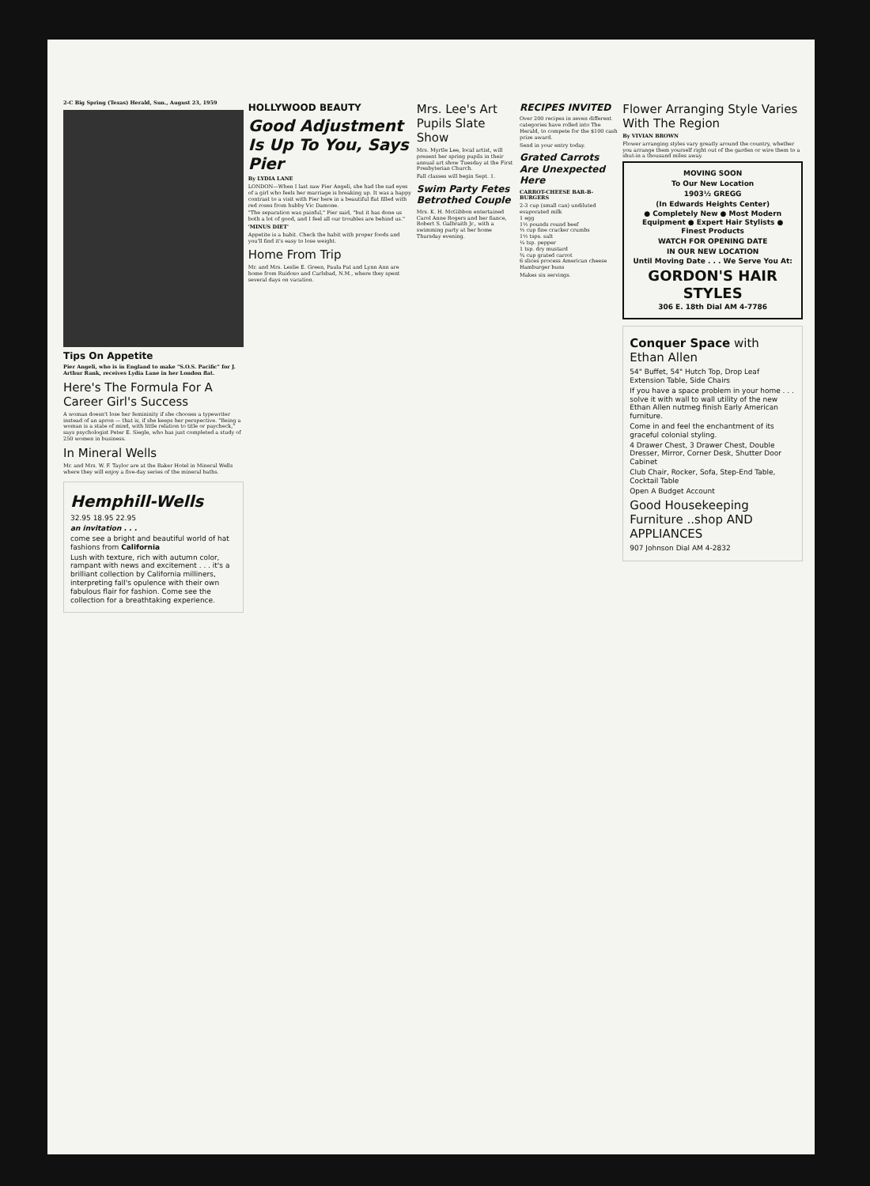2-C Big Spring (Texas) Herald, Sun., August 23, 1959
Tips On Appetite
Pier Angeli, who is in England to make "S.O.S. Pacific" for J. Arthur Rank, receives Lydia Lane in her London flat.
Here's The Formula For A Career Girl's Success
A woman doesn't lose her femininity if she chooses a typewriter instead of an apron — that is, if she keeps her perspective. "Being a woman is a state of mind, with little relation to title or paycheck," says psychologist Peter E. Siegle, who has just completed a study of 250 women in business.
In Mineral Wells
Mr. and Mrs. W. F. Taylor are at the Baker Hotel in Mineral Wells where they will enjoy a five-day series of the mineral baths.
Hemphill-Wells
32.95 18.95 22.95
an invitation . . .
come see a bright and beautiful world of hat fashions from California
Lush with texture, rich with autumn color, rampant with news and excitement . . . it's a brilliant collection by California milliners, interpreting fall's opulence with their own fabulous flair for fashion. Come see the collection for a breathtaking experience.
HOLLYWOOD BEAUTY
Good Adjustment Is Up To You, Says Pier
By LYDIA LANE
LONDON—When I last saw Pier Angeli, she had the sad eyes of a girl who feels her marriage is breaking up. It was a happy contrast to a visit with Pier here in a beautiful flat filled with red roses from hubby Vic Damone.
"The separation was painful," Pier said, "but it has done us both a lot of good, and I feel all our troubles are behind us."
'MINUS DIET'
Appetite is a habit. Check the habit with proper foods and you'll find it's easy to lose weight.
Home From Trip
Mr. and Mrs. Leslie E. Green, Paula Pat and Lynn Ann are home from Ruidoso and Carlsbad, N.M., where they spent several days on vacation.
Mrs. Lee's Art Pupils Slate Show
Mrs. Myrtle Lee, local artist, will present her spring pupils in their annual art show Tuesday at the First Presbyterian Church.
Fall classes will begin Sept. 1.
Swim Party Fetes Betrothed Couple
Mrs. K. H. McGibbon entertained Carol Anne Rogers and her fiance, Robert S. Galbraith Jr., with a swimming party at her home Thursday evening.
RECIPES INVITED
Over 200 recipes in seven different categories have rolled into The Herald, to compete for the $100 cash prize award.
Send in your entry today.
Grated Carrots Are Unexpected Here
CARROT-CHEESE BAR-B-BURGERS
2-3 cup (small can) undiluted evaporated milk
1 egg
1½ pounds round beef
⅓ cup fine cracker crumbs
1½ tsps. salt
¼ tsp. pepper
1 tsp. dry mustard
¾ cup grated carrot
6 slices process American cheese
Hamburger buns
Makes six servings.
Flower Arranging Style Varies With The Region
By VIVIAN BROWN
Flower arranging styles vary greatly around the country, whether you arrange them yourself right out of the garden or wire them to a shut-in a thousand miles away.
MOVING SOON
To Our New Location
1903½ GREGG
(In Edwards Heights Center)
● Completely New ● Most Modern Equipment ● Expert Hair Stylists ● Finest Products
WATCH FOR OPENING DATE
IN OUR NEW LOCATION
Until Moving Date . . . We Serve You At:
GORDON'S HAIR STYLES
306 E. 18th Dial AM 4-7786
Conquer Space with Ethan Allen
54" Buffet, 54" Hutch Top, Drop Leaf Extension Table, Side Chairs
If you have a space problem in your home . . . solve it with wall to wall utility of the new Ethan Allen nutmeg finish Early American furniture.
Come in and feel the enchantment of its graceful colonial styling.
4 Drawer Chest, 3 Drawer Chest, Double Dresser, Mirror, Corner Desk, Shutter Door Cabinet
Club Chair, Rocker, Sofa, Step-End Table, Cocktail Table
Open A Budget Account
Good Housekeeping Furniture ..shop AND APPLIANCES
907 Johnson Dial AM 4-2832